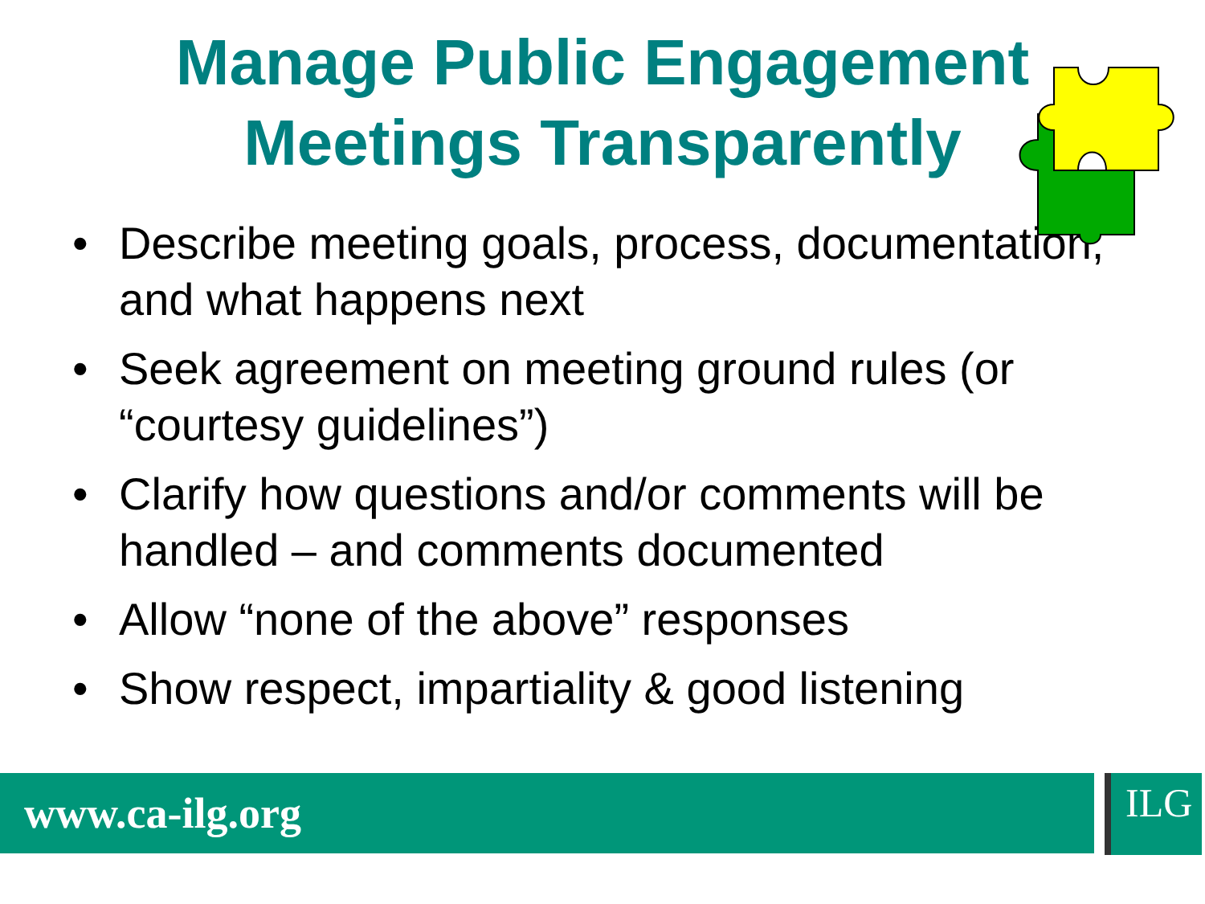Manage Public Engagement
Meetings Transparently
• Describe meeting goals, process, documentation, and what happens next
• Seek agreement on meeting ground rules (or “courtesy guidelines”)
• Clarify how questions and/or comments will be handled – and comments documented
• Allow “none of the above” responses
• Show respect, impartiality & good listening
www.ca-ilg.org ILG